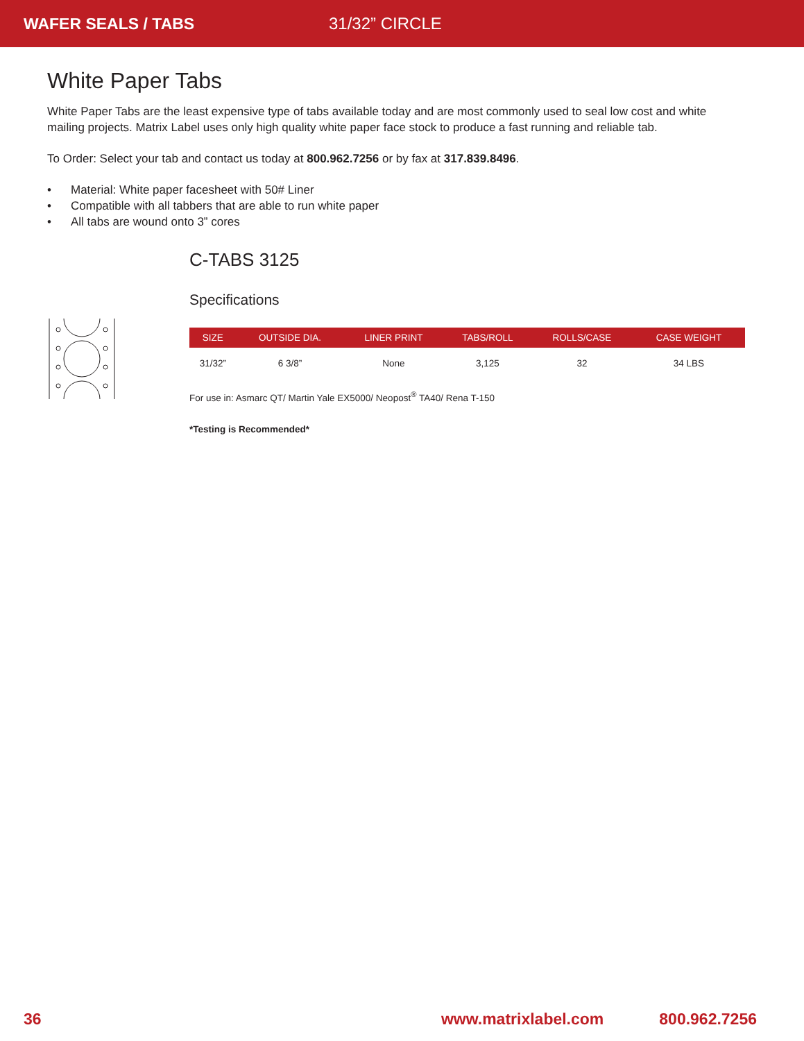WAFER SEALS / TABS 31/32” CIRCLE
White Paper Tabs
White Paper Tabs are the least expensive type of tabs available today and are most commonly used to seal low cost and white mailing projects. Matrix Label uses only high quality white paper face stock to produce a fast running and reliable tab.
To Order: Select your tab and contact us today at 800.962.7256 or by fax at 317.839.8496.
• Material: White paper facesheet with 50# Liner
• Compatible with all tabbers that are able to run white paper
• All tabs are wound onto 3” cores
C-TABS 3125
Specifications
| SIZE | OUTSIDE DIA. | LINER PRINT | TABS/ROLL | ROLLS/CASE | CASE WEIGHT |
| --- | --- | --- | --- | --- | --- |
| 31/32” | 6 3/8” | None | 3,125 | 32 | 34 LBS |
For use in: Asmarc QT/ Martin Yale EX5000/ Neopost<sup>®</sup> TA40/ Rena T-150
*Testing is Recommended*
36 www.matrixlabel.com 800.962.7256